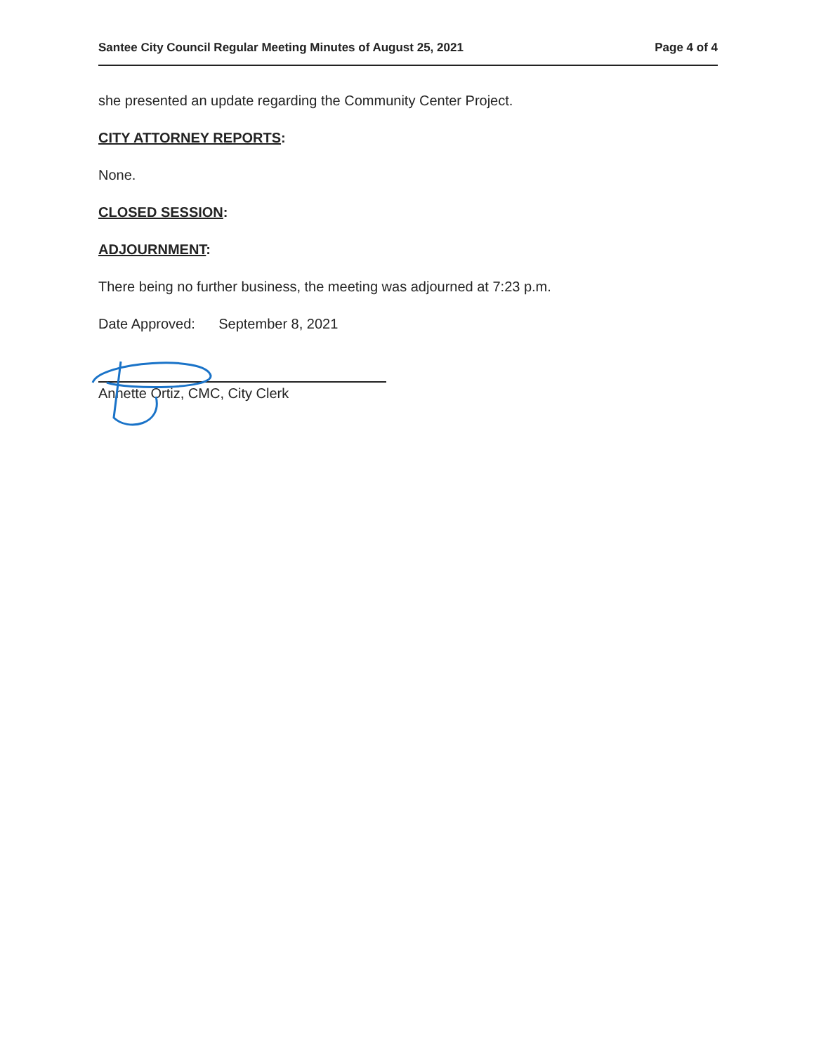Santee City Council Regular Meeting Minutes of August 25, 2021 Page 4 of 4
she presented an update regarding the Community Center Project.
CITY ATTORNEY REPORTS:
None.
CLOSED SESSION:
ADJOURNMENT:
There being no further business, the meeting was adjourned at 7:23 p.m.
Date Approved: September 8, 2021
Annette Ortiz, CMC, City Clerk